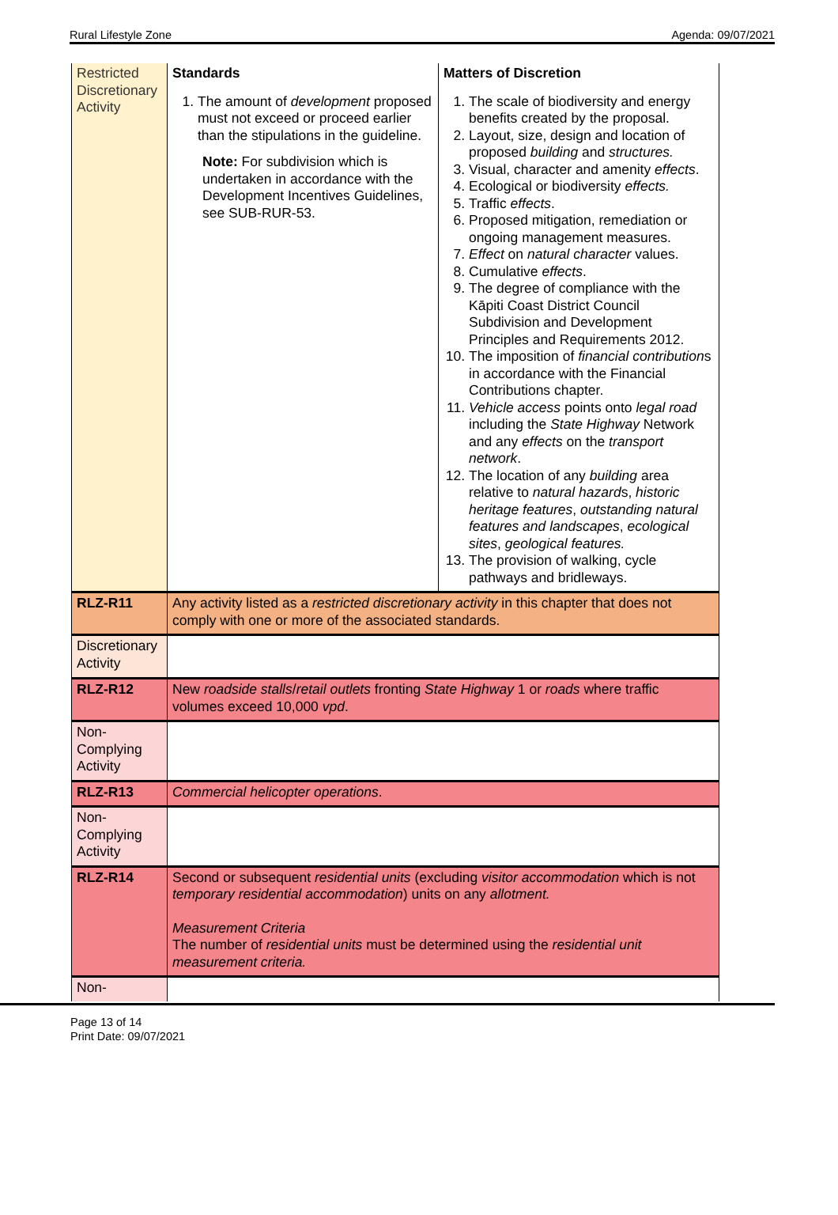Rural Lifestyle Zone Agenda: 09/07/2021
| Restricted Discretionary Activity | Standards 1. The amount of development proposed must not exceed or proceed earlier than the stipulations in the guideline. Note: For subdivision which is undertaken in accordance with the Development Incentives Guidelines, see SUB-RUR-53. | Matters of Discretion 1. The scale of biodiversity and energy benefits created by the proposal. 2. Layout, size, design and location of proposed building and structures. 3. Visual, character and amenity effects . 4. Ecological or biodiversity effects. 5. Traffic effects . 6. Proposed mitigation, remediation or ongoing management measures. 7. Effect on natural character values. 8. Cumulative effects . 9. The degree of compliance with the Kāpiti Coast District Council Subdivision and Development Principles and Requirements 2012. 10. The imposition of financial contribution s in accordance with the Financial Contributions chapter. 11. Vehicle access points onto legal road including the State Highway Network and any effects on the transport network . 12. The location of any building area relative to natural hazard s, historic heritage features , outstanding natural features and landscapes , ecological sites , geological features. 13. The provision of walking, cycle pathways and bridleways. |
| RLZ-R11 | Any activity listed as a restricted discretionary activity in this chapter that does not comply with one or more of the associated standards. | |
| Discretionary Activity | | |
| RLZ-R12 | New roadside stalls / retail outlets fronting State Highway 1 or roads where traffic volumes exceed 10,000 vpd . | |
| Non-Complying Activity | | |
| RLZ-R13 | Commercial helicopter operations . | |
| Non-Complying Activity | | |
| RLZ-R14 | Second or subsequent residential units (excluding visitor accommodation which is not temporary residential accommodation ) units on any allotment. Measurement Criteria The number of residential units must be determined using the residential unit measurement criteria. | |
| Non- | | |
Page 13 of 14
Print Date: 09/07/2021